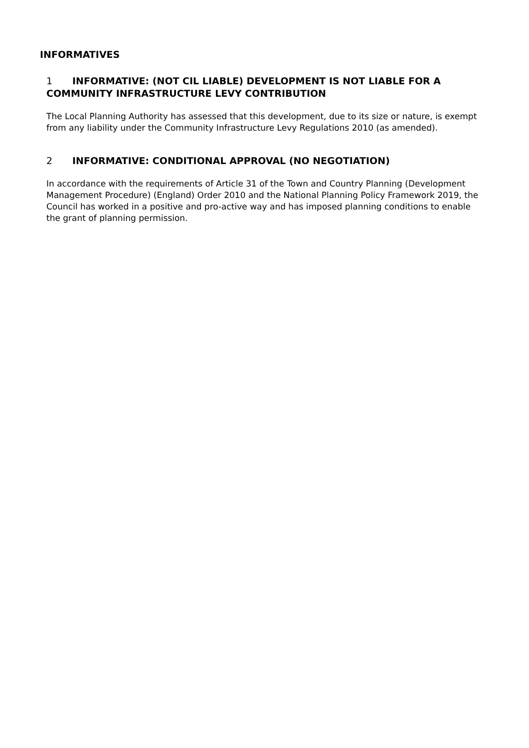INFORMATIVES
1 INFORMATIVE: (NOT CIL LIABLE) DEVELOPMENT IS NOT LIABLE FOR A COMMUNITY INFRASTRUCTURE LEVY CONTRIBUTION
The Local Planning Authority has assessed that this development, due to its size or nature, is exempt from any liability under the Community Infrastructure Levy Regulations 2010 (as amended).
2 INFORMATIVE: CONDITIONAL APPROVAL (NO NEGOTIATION)
In accordance with the requirements of Article 31 of the Town and Country Planning (Development Management Procedure) (England) Order 2010 and the National Planning Policy Framework 2019, the Council has worked in a positive and pro-active way and has imposed planning conditions to enable the grant of planning permission.